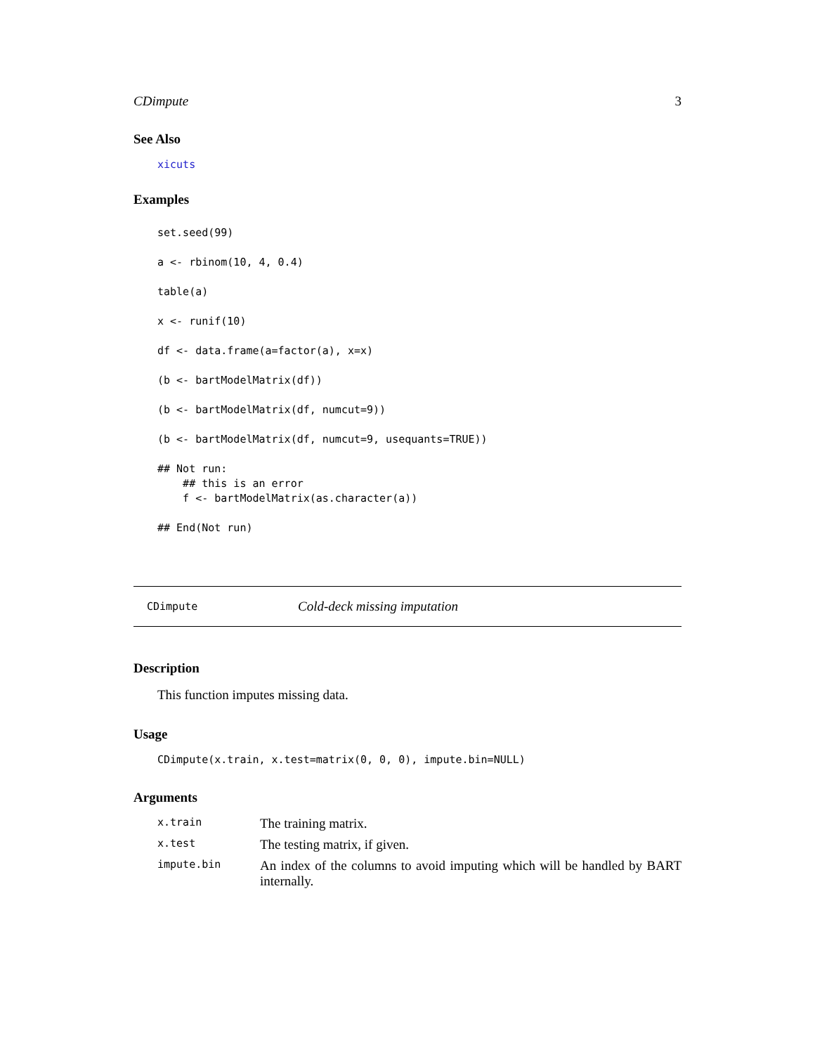CDimpute 3
See Also
xicuts
Examples
set.seed(99)

a <- rbinom(10, 4, 0.4)

table(a)

x <- runif(10)

df <- data.frame(a=factor(a), x=x)

(b <- bartModelMatrix(df))

(b <- bartModelMatrix(df, numcut=9))

(b <- bartModelMatrix(df, numcut=9, usequants=TRUE))

## Not run:
    ## this is an error
    f <- bartModelMatrix(as.character(a))

## End(Not run)
CDimpute Cold-deck missing imputation
Description
This function imputes missing data.
Usage
CDimpute(x.train, x.test=matrix(0, 0, 0), impute.bin=NULL)
Arguments
| x.train | The training matrix. |
| x.test | The testing matrix, if given. |
| impute.bin | An index of the columns to avoid imputing which will be handled by BART internally. |